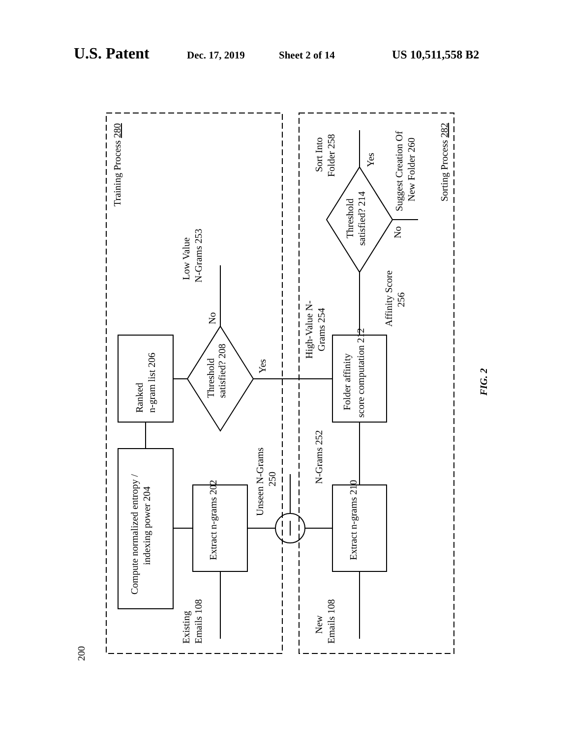U.S. Patent Dec. 17, 2019 Sheet 2 of 14 US 10,511,558 B2
Training Process 280
Sorting Process 282
Compute normalized entropy /
indexing power 204
Ranked
n-gram list 206
Extract n-grams 202
Extract n-grams 210
Folder affinity
score computation 212
Threshold
satisfied? 208
Threshold
satisfied? 214
Low Value
N-Grams 253
No
Yes
High-Value N-
Grams 254
Affinity Score
256
Sort Into
Folder 258
Yes
Suggest Creation Of
New Folder 260
No
Unseen N-Grams
250
N-Grams 252
Existing
Emails 108
New
Emails 108
200
FIG. 2